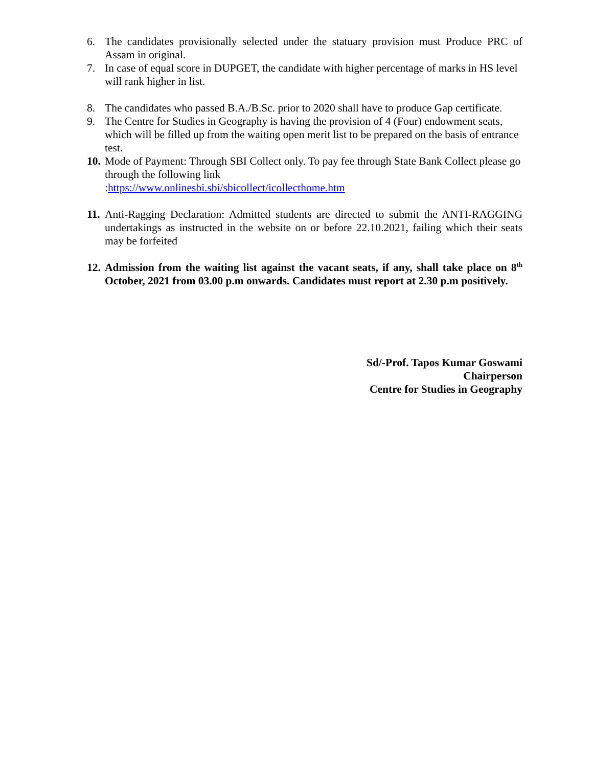6. The candidates provisionally selected under the statuary provision must Produce PRC of Assam in original.
7. In case of equal score in DUPGET, the candidate with higher percentage of marks in HS level will rank higher in list.
8. The candidates who passed B.A./B.Sc. prior to 2020 shall have to produce Gap certificate.
9. The Centre for Studies in Geography is having the provision of 4 (Four) endowment seats, which will be filled up from the waiting open merit list to be prepared on the basis of entrance test.
10.
Mode of Payment: Through SBI Collect only. To pay fee through State Bank Collect please go through the following link
:https://www.onlinesbi.sbi/sbicollect/icollecthome.htm
11.
Anti-Ragging Declaration: Admitted students are directed to submit the ANTI-RAGGING undertakings as instructed in the website on or before 22.10.2021, failing which their seats may be forfeited
12.
Admission from the waiting list against the vacant seats, if any, shall take place on 8<sup>th</sup> October, 2021 from 03.00 p.m onwards. Candidates must report at 2.30 p.m positively.
Sd/-Prof. Tapos Kumar Goswami
Chairperson
Centre for Studies in Geography